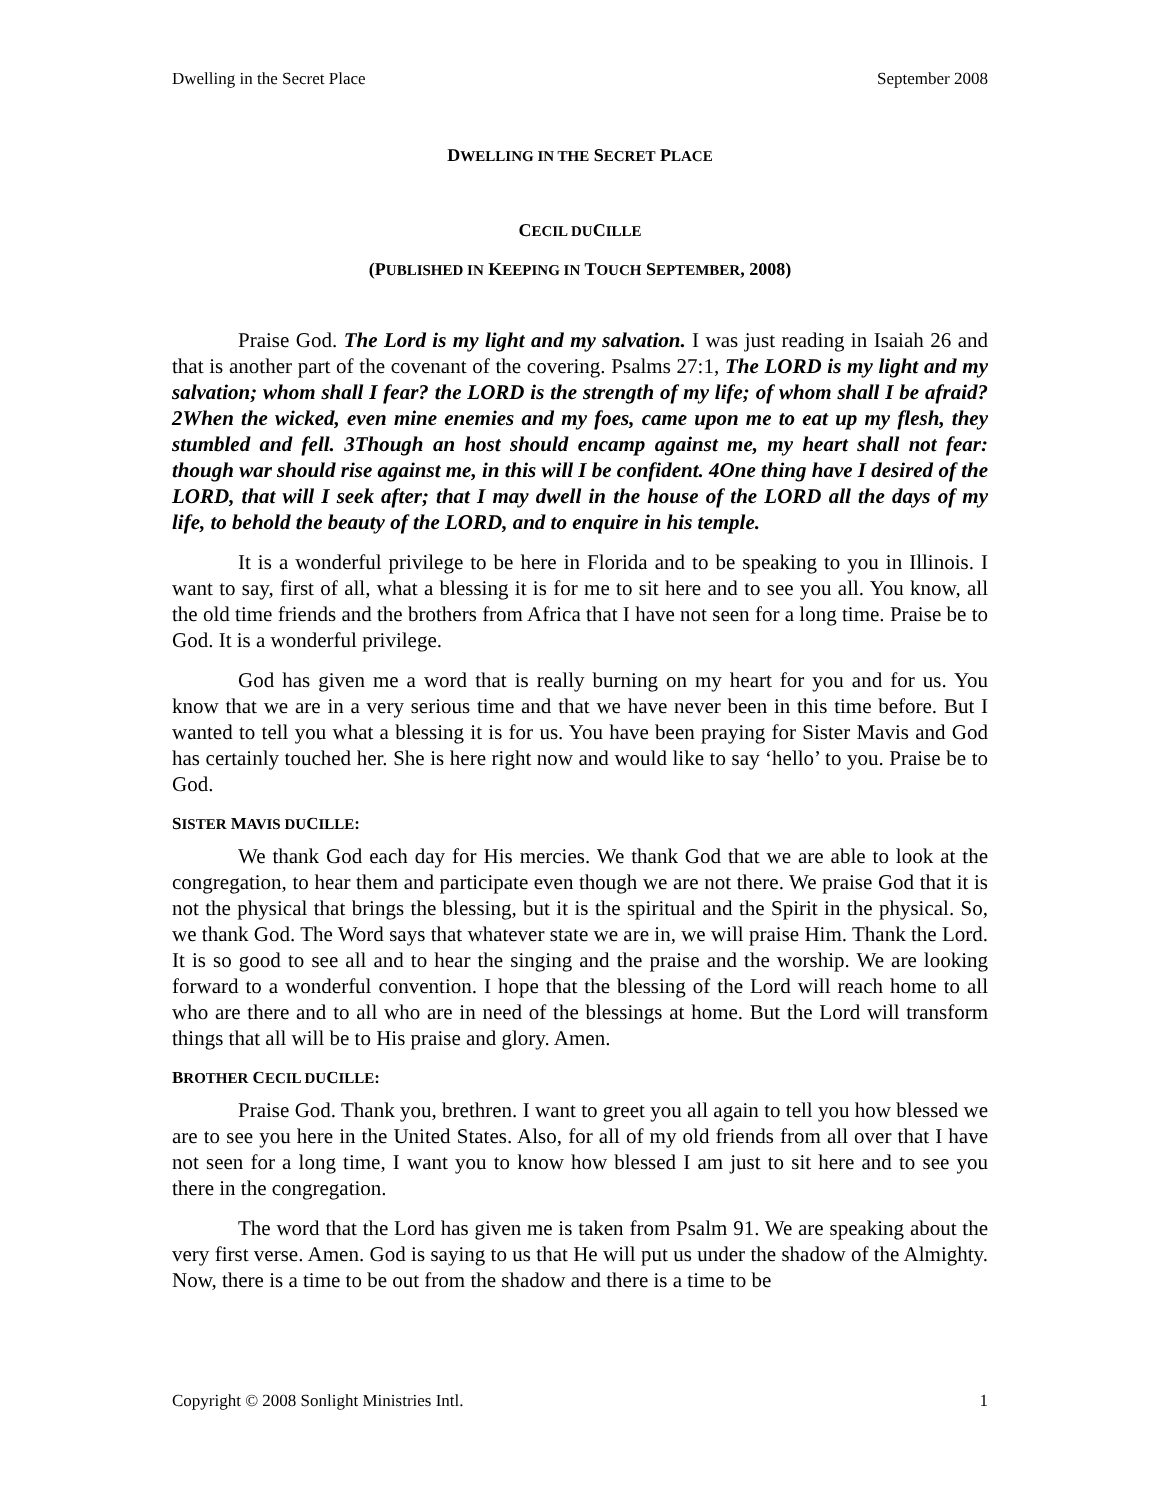Dwelling in the Secret Place September 2008
DWELLING IN THE SECRET PLACE
CECIL DUCILLE
(PUBLISHED IN KEEPING IN TOUCH SEPTEMBER, 2008)
Praise God. The Lord is my light and my salvation. I was just reading in Isaiah 26 and that is another part of the covenant of the covering. Psalms 27:1, The LORD is my light and my salvation; whom shall I fear? the LORD is the strength of my life; of whom shall I be afraid? 2When the wicked, even mine enemies and my foes, came upon me to eat up my flesh, they stumbled and fell. 3Though an host should encamp against me, my heart shall not fear: though war should rise against me, in this will I be confident. 4One thing have I desired of the LORD, that will I seek after; that I may dwell in the house of the LORD all the days of my life, to behold the beauty of the LORD, and to enquire in his temple.
It is a wonderful privilege to be here in Florida and to be speaking to you in Illinois. I want to say, first of all, what a blessing it is for me to sit here and to see you all. You know, all the old time friends and the brothers from Africa that I have not seen for a long time. Praise be to God. It is a wonderful privilege.
God has given me a word that is really burning on my heart for you and for us. You know that we are in a very serious time and that we have never been in this time before. But I wanted to tell you what a blessing it is for us. You have been praying for Sister Mavis and God has certainly touched her. She is here right now and would like to say ‘hello’ to you. Praise be to God.
SISTER MAVIS DUCILLE:
We thank God each day for His mercies. We thank God that we are able to look at the congregation, to hear them and participate even though we are not there. We praise God that it is not the physical that brings the blessing, but it is the spiritual and the Spirit in the physical. So, we thank God. The Word says that whatever state we are in, we will praise Him. Thank the Lord. It is so good to see all and to hear the singing and the praise and the worship. We are looking forward to a wonderful convention. I hope that the blessing of the Lord will reach home to all who are there and to all who are in need of the blessings at home. But the Lord will transform things that all will be to His praise and glory. Amen.
BROTHER CECIL DUCILLE:
Praise God. Thank you, brethren. I want to greet you all again to tell you how blessed we are to see you here in the United States. Also, for all of my old friends from all over that I have not seen for a long time, I want you to know how blessed I am just to sit here and to see you there in the congregation.
The word that the Lord has given me is taken from Psalm 91. We are speaking about the very first verse. Amen. God is saying to us that He will put us under the shadow of the Almighty. Now, there is a time to be out from the shadow and there is a time to be
Copyright © 2008 Sonlight Ministries Intl. 1